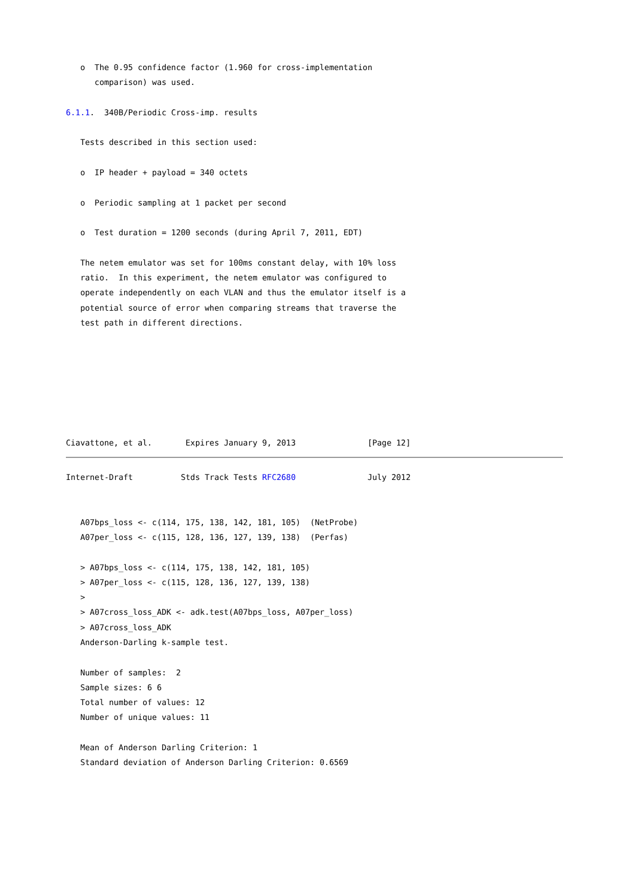o  The 0.95 confidence factor (1.960 for cross-implementation
      comparison) was used.

6.1.1.  340B/Periodic Cross-imp. results

   Tests described in this section used:

   o  IP header + payload = 340 octets

   o  Periodic sampling at 1 packet per second

   o  Test duration = 1200 seconds (during April 7, 2011, EDT)

   The netem emulator was set for 100ms constant delay, with 10% loss
   ratio.  In this experiment, the netem emulator was configured to
   operate independently on each VLAN and thus the emulator itself is a
   potential source of error when comparing streams that traverse the
   test path in different directions.







Ciavattone, et al.       Expires January 9, 2013               [Page 12]
Internet-Draft          Stds Track Tests RFC2680               July 2012


   A07bps_loss <- c(114, 175, 138, 142, 181, 105)  (NetProbe)
   A07per_loss <- c(115, 128, 136, 127, 139, 138)  (Perfas)

   > A07bps_loss <- c(114, 175, 138, 142, 181, 105)
   > A07per_loss <- c(115, 128, 136, 127, 139, 138)
   >
   > A07cross_loss_ADK <- adk.test(A07bps_loss, A07per_loss)
   > A07cross_loss_ADK
   Anderson-Darling k-sample test.

   Number of samples:  2
   Sample sizes: 6 6
   Total number of values: 12
   Number of unique values: 11

   Mean of Anderson Darling Criterion: 1
   Standard deviation of Anderson Darling Criterion: 0.6569